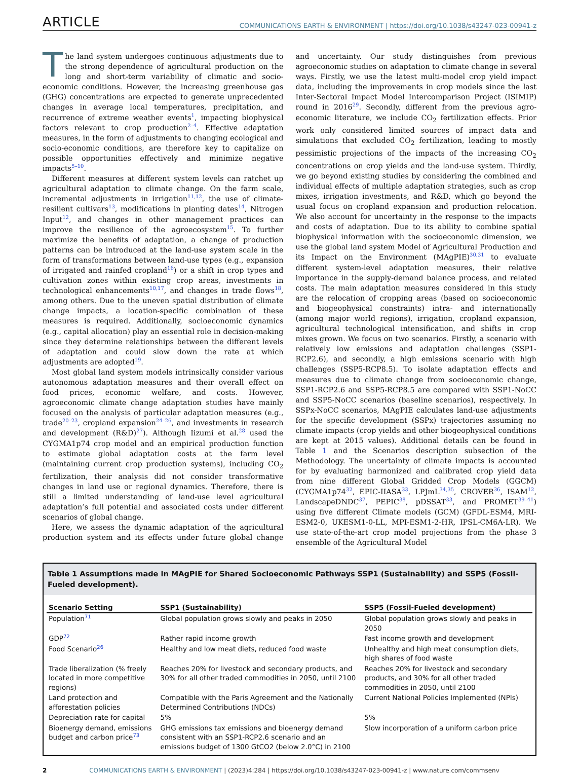ARTICLE
COMMUNICATIONS EARTH & ENVIRONMENT | https://doi.org/10.1038/s43247-023-00941-z
The land system undergoes continuous adjustments due to the strong dependence of agricultural production on the long and short-term variability of climatic and socio-economic conditions. However, the increasing greenhouse gas (GHG) concentrations are expected to generate unprecedented changes in average local temperatures, precipitation, and recurrence of extreme weather events<sup>1</sup>, impacting biophysical factors relevant to crop production<sup>2–4</sup>. Effective adaptation measures, in the form of adjustments to changing ecological and socio-economic conditions, are therefore key to capitalize on possible opportunities effectively and minimize negative impacts<sup>5–10</sup>.
Different measures at different system levels can ratchet up agricultural adaptation to climate change. On the farm scale, incremental adjustments in irrigation<sup>11,12</sup>, the use of climate-resilient cultivars<sup>13</sup>, modifications in planting dates<sup>14</sup>, Nitrogen Input<sup>12</sup>, and changes in other management practices can improve the resilience of the agroecosystem<sup>15</sup>. To further maximize the benefits of adaptation, a change of production patterns can be introduced at the land-use system scale in the form of transformations between land-use types (e.g., expansion of irrigated and rainfed cropland<sup>16</sup>) or a shift in crop types and cultivation zones within existing crop areas, investments in technological enhancements<sup>10,17</sup>, and changes in trade flows<sup>18</sup>, among others. Due to the uneven spatial distribution of climate change impacts, a location-specific combination of these measures is required. Additionally, socioeconomic dynamics (e.g., capital allocation) play an essential role in decision-making since they determine relationships between the different levels of adaptation and could slow down the rate at which adjustments are adopted<sup>19</sup>.
Most global land system models intrinsically consider various autonomous adaptation measures and their overall effect on food prices, economic welfare, and costs. However, agroeconomic climate change adaptation studies have mainly focused on the analysis of particular adaptation measures (e.g., trade<sup>20–23</sup>, cropland expansion<sup>24–26</sup>, and investments in research and development (R&D)<sup>27</sup>). Although Iizumi et al.<sup>28</sup> used the CYGMA1p74 crop model and an empirical production function to estimate global adaptation costs at the farm level (maintaining current crop production systems), including CO<sub>2</sub> fertilization, their analysis did not consider transformative changes in land use or regional dynamics. Therefore, there is still a limited understanding of land-use level agricultural adaptation’s full potential and associated costs under different scenarios of global change.
Here, we assess the dynamic adaptation of the agricultural production system and its effects under future global change and uncertainty. Our study distinguishes from previous agroeconomic studies on adaptation to climate change in several ways. Firstly, we use the latest multi-model crop yield impact data, including the improvements in crop models since the last Inter-Sectoral Impact Model Intercomparison Project (ISIMIP) round in 2016<sup>29</sup>. Secondly, different from the previous agro-economic literature, we include CO<sub>2</sub> fertilization effects. Prior work only considered limited sources of impact data and simulations that excluded CO<sub>2</sub> fertilization, leading to mostly pessimistic projections of the impacts of the increasing CO<sub>2</sub> concentrations on crop yields and the land-use system. Thirdly, we go beyond existing studies by considering the combined and individual effects of multiple adaptation strategies, such as crop mixes, irrigation investments, and R&D, which go beyond the usual focus on cropland expansion and production relocation. We also account for uncertainty in the response to the impacts and costs of adaptation. Due to its ability to combine spatial biophysical information with the socioeconomic dimension, we use the global land system Model of Agricultural Production and its Impact on the Environment (MAgPIE)<sup>30,31</sup> to evaluate different system-level adaptation measures, their relative importance in the supply-demand balance process, and related costs. The main adaptation measures considered in this study are the relocation of cropping areas (based on socioeconomic and biogeophysical constraints) intra- and internationally (among major world regions), irrigation, cropland expansion, agricultural technological intensification, and shifts in crop mixes grown. We focus on two scenarios. Firstly, a scenario with relatively low emissions and adaptation challenges (SSP1-RCP2.6), and secondly, a high emissions scenario with high challenges (SSP5-RCP8.5). To isolate adaptation effects and measures due to climate change from socioeconomic change, SSP1-RCP2.6 and SSP5-RCP8.5 are compared with SSP1-NoCC and SSP5-NoCC scenarios (baseline scenarios), respectively. In SSPx-NoCC scenarios, MAgPIE calculates land-use adjustments for the specific development (SSPx) trajectories assuming no climate impacts (crop yields and other biogeophysical conditions are kept at 2015 values). Additional details can be found in Table 1 and the Scenarios description subsection of the Methodology. The uncertainty of climate impacts is accounted for by evaluating harmonized and calibrated crop yield data from nine different Global Gridded Crop Models (GGCM) (CYGMA1p74<sup>32</sup>, EPIC-IIASA<sup>33</sup>, LPJmL<sup>34,35</sup>, CROVER<sup>36</sup>, ISAM<sup>12</sup>, LandscapeDNDC<sup>37</sup>, PEPIC<sup>38</sup>, pDSSAT<sup>33</sup>, and PROMET<sup>39–41</sup>) using five different Climate models (GCM) (GFDL-ESM4, MRI-ESM2-0, UKESM1-0-LL, MPI-ESM1-2-HR, IPSL-CM6A-LR). We use state-of-the-art crop model projections from the phase 3 ensemble of the Agricultural Model
Table 1 Assumptions made in MAgPIE for Shared Socioeconomic Pathways SSP1 (Sustainability) and SSP5 (Fossil-Fueled development).
| Scenario Setting | SSP1 (Sustainability) | SSP5 (Fossil-Fueled development) |
| --- | --- | --- |
| Population<sup>71</sup> | Global population grows slowly and peaks in 2050 | Global population grows slowly and peaks in 2050 |
| GDP<sup>72</sup> | Rather rapid income growth | Fast income growth and development |
| Food Scenario<sup>26</sup> | Healthy and low meat diets, reduced food waste | Unhealthy and high meat consumption diets, high shares of food waste |
| Trade liberalization (% freely located in more competitive regions) | Reaches 20% for livestock and secondary products, and 30% for all other traded commodities in 2050, until 2100 | Reaches 20% for livestock and secondary products, and 30% for all other traded commodities in 2050, until 2100 |
| Land protection and afforestation policies | Compatible with the Paris Agreement and the Nationally Determined Contributions (NDCs) | Current National Policies Implemented (NPIs) |
| Depreciation rate for capital | 5% | 5% |
| Bioenergy demand, emissions budget and carbon price<sup>73</sup> | GHG emissions tax emissions and bioenergy demand consistent with an SSP1-RCP2.6 scenario and an emissions budget of 1300 GtCO2 (below 2.0°C) in 2100 | Slow incorporation of a uniform carbon price |
2 COMMUNICATIONS EARTH & ENVIRONMENT | (2023)4:284 | https://doi.org/10.1038/s43247-023-00941-z | www.nature.com/commsenv